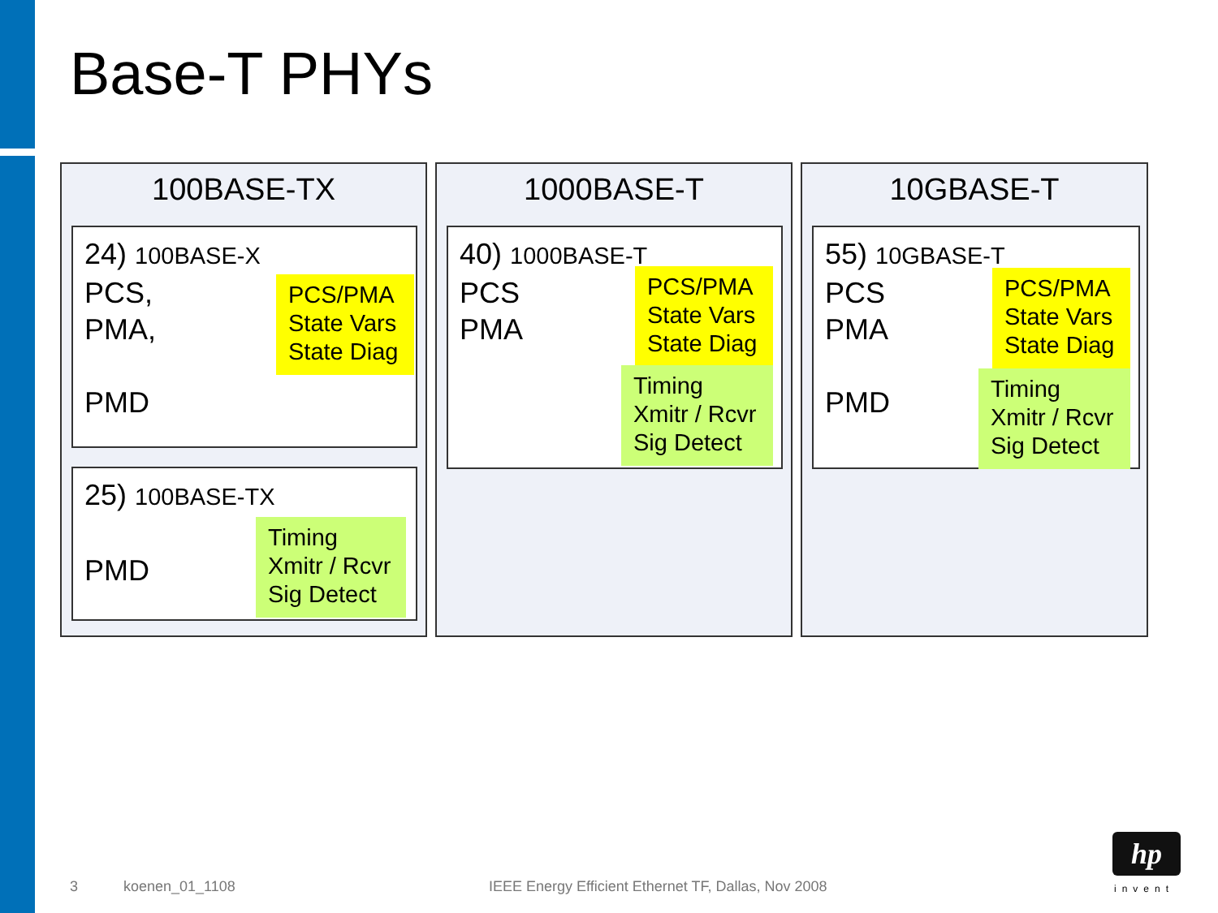Base-T PHYs
100BASE-TX
24) 100BASE-X
PCS,
PMA,
PMD
PCS/PMA
State Vars
State Diag
25) 100BASE-TX
PMD
Timing
Xmitr / Rcvr
Sig Detect
1000BASE-T
40) 1000BASE-T
PCS
PMA
PCS/PMA
State Vars
State Diag
Timing
Xmitr / Rcvr
Sig Detect
10GBASE-T
55) 10GBASE-T
PCS
PMA
PMD
PCS/PMA
State Vars
State Diag
Timing
Xmitr / Rcvr
Sig Detect
3 koenen_01_1108
IEEE Energy Efficient Ethernet TF, Dallas, Nov 2008
hp
invent